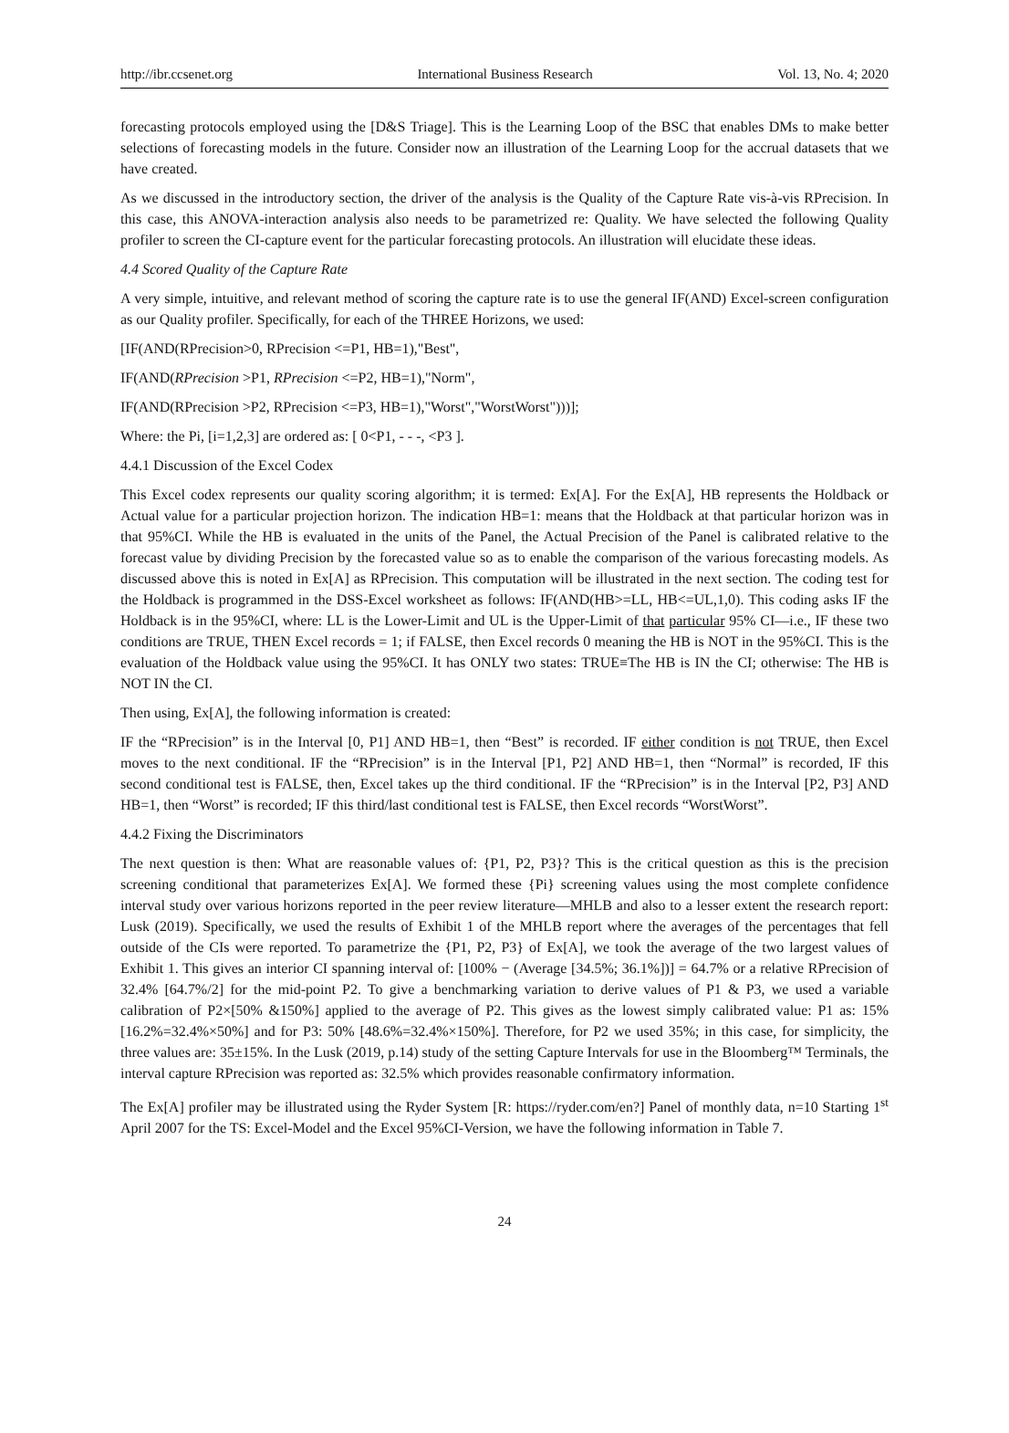http://ibr.ccsenet.org International Business Research Vol. 13, No. 4; 2020
forecasting protocols employed using the [D&S Triage]. This is the Learning Loop of the BSC that enables DMs to make better selections of forecasting models in the future. Consider now an illustration of the Learning Loop for the accrual datasets that we have created.
As we discussed in the introductory section, the driver of the analysis is the Quality of the Capture Rate vis-à-vis RPrecision. In this case, this ANOVA-interaction analysis also needs to be parametrized re: Quality. We have selected the following Quality profiler to screen the CI-capture event for the particular forecasting protocols. An illustration will elucidate these ideas.
4.4 Scored Quality of the Capture Rate
A very simple, intuitive, and relevant method of scoring the capture rate is to use the general IF(AND) Excel-screen configuration as our Quality profiler. Specifically, for each of the THREE Horizons, we used:
[IF(AND(RPrecision>0, RPrecision <=P1, HB=1),"Best",
IF(AND(RPrecision >P1, RPrecision <=P2, HB=1),"Norm",
IF(AND(RPrecision >P2, RPrecision <=P3, HB=1),"Worst","WorstWorst")))];
Where: the Pi, [i=1,2,3] are ordered as: [ 0<P1, - - -, <P3 ].
4.4.1 Discussion of the Excel Codex
This Excel codex represents our quality scoring algorithm; it is termed: Ex[A]. For the Ex[A], HB represents the Holdback or Actual value for a particular projection horizon. The indication HB=1: means that the Holdback at that particular horizon was in that 95%CI. While the HB is evaluated in the units of the Panel, the Actual Precision of the Panel is calibrated relative to the forecast value by dividing Precision by the forecasted value so as to enable the comparison of the various forecasting models. As discussed above this is noted in Ex[A] as RPrecision. This computation will be illustrated in the next section. The coding test for the Holdback is programmed in the DSS-Excel worksheet as follows: IF(AND(HB>=LL, HB<=UL,1,0). This coding asks IF the Holdback is in the 95%CI, where: LL is the Lower-Limit and UL is the Upper-Limit of that particular 95% CI—i.e., IF these two conditions are TRUE, THEN Excel records = 1; if FALSE, then Excel records 0 meaning the HB is NOT in the 95%CI. This is the evaluation of the Holdback value using the 95%CI. It has ONLY two states: TRUE≡The HB is IN the CI; otherwise: The HB is NOT IN the CI.
Then using, Ex[A], the following information is created:
IF the “RPrecision” is in the Interval [0, P1] AND HB=1, then “Best” is recorded. IF either condition is not TRUE, then Excel moves to the next conditional. IF the “RPrecision” is in the Interval [P1, P2] AND HB=1, then “Normal” is recorded, IF this second conditional test is FALSE, then, Excel takes up the third conditional. IF the “RPrecision” is in the Interval [P2, P3] AND HB=1, then “Worst” is recorded; IF this third/last conditional test is FALSE, then Excel records “WorstWorst”.
4.4.2 Fixing the Discriminators
The next question is then: What are reasonable values of: {P1, P2, P3}? This is the critical question as this is the precision screening conditional that parameterizes Ex[A]. We formed these {Pi} screening values using the most complete confidence interval study over various horizons reported in the peer review literature—MHLB and also to a lesser extent the research report: Lusk (2019). Specifically, we used the results of Exhibit 1 of the MHLB report where the averages of the percentages that fell outside of the CIs were reported. To parametrize the {P1, P2, P3} of Ex[A], we took the average of the two largest values of Exhibit 1. This gives an interior CI spanning interval of: [100% − (Average [34.5%; 36.1%])] = 64.7% or a relative RPrecision of 32.4% [64.7%/2] for the mid-point P2. To give a benchmarking variation to derive values of P1 & P3, we used a variable calibration of P2×[50% &150%] applied to the average of P2. This gives as the lowest simply calibrated value: P1 as: 15% [16.2%=32.4%×50%] and for P3: 50% [48.6%=32.4%×150%]. Therefore, for P2 we used 35%; in this case, for simplicity, the three values are: 35±15%. In the Lusk (2019, p.14) study of the setting Capture Intervals for use in the Bloomberg™ Terminals, the interval capture RPrecision was reported as: 32.5% which provides reasonable confirmatory information.
The Ex[A] profiler may be illustrated using the Ryder System [R: https://ryder.com/en?] Panel of monthly data, n=10 Starting 1<sup>st</sup> April 2007 for the TS: Excel-Model and the Excel 95%CI-Version, we have the following information in Table 7.
24